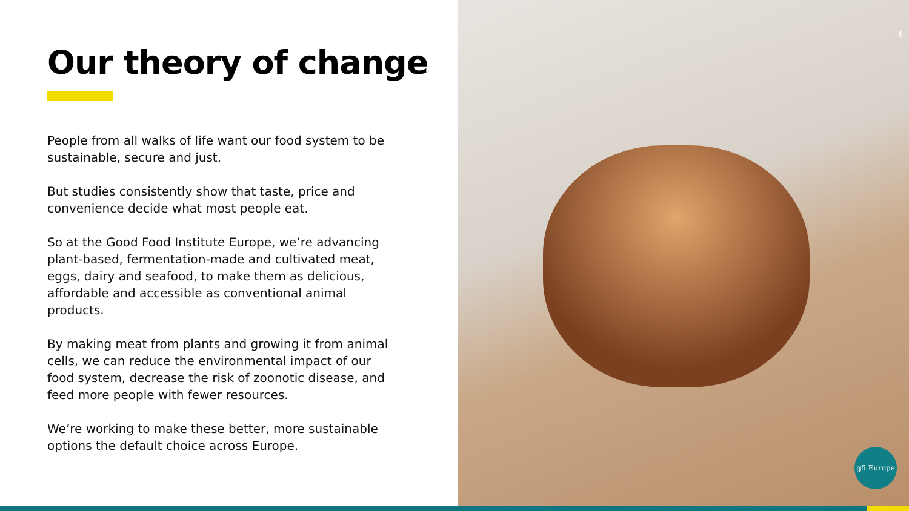Our theory of change
People from all walks of life want our food system to be sustainable, secure and just.
But studies consistently show that taste, price and convenience decide what most people eat.
So at the Good Food Institute Europe, we’re advancing plant-based, fermentation-made and cultivated meat, eggs, dairy and seafood, to make them as delicious, affordable and accessible as conventional animal products.
By making meat from plants and growing it from animal cells, we can reduce the environmental impact of our food system, decrease the risk of zoonotic disease, and feed more people with fewer resources.
We’re working to make these better, more sustainable options the default choice across Europe.
6
gfi Europe